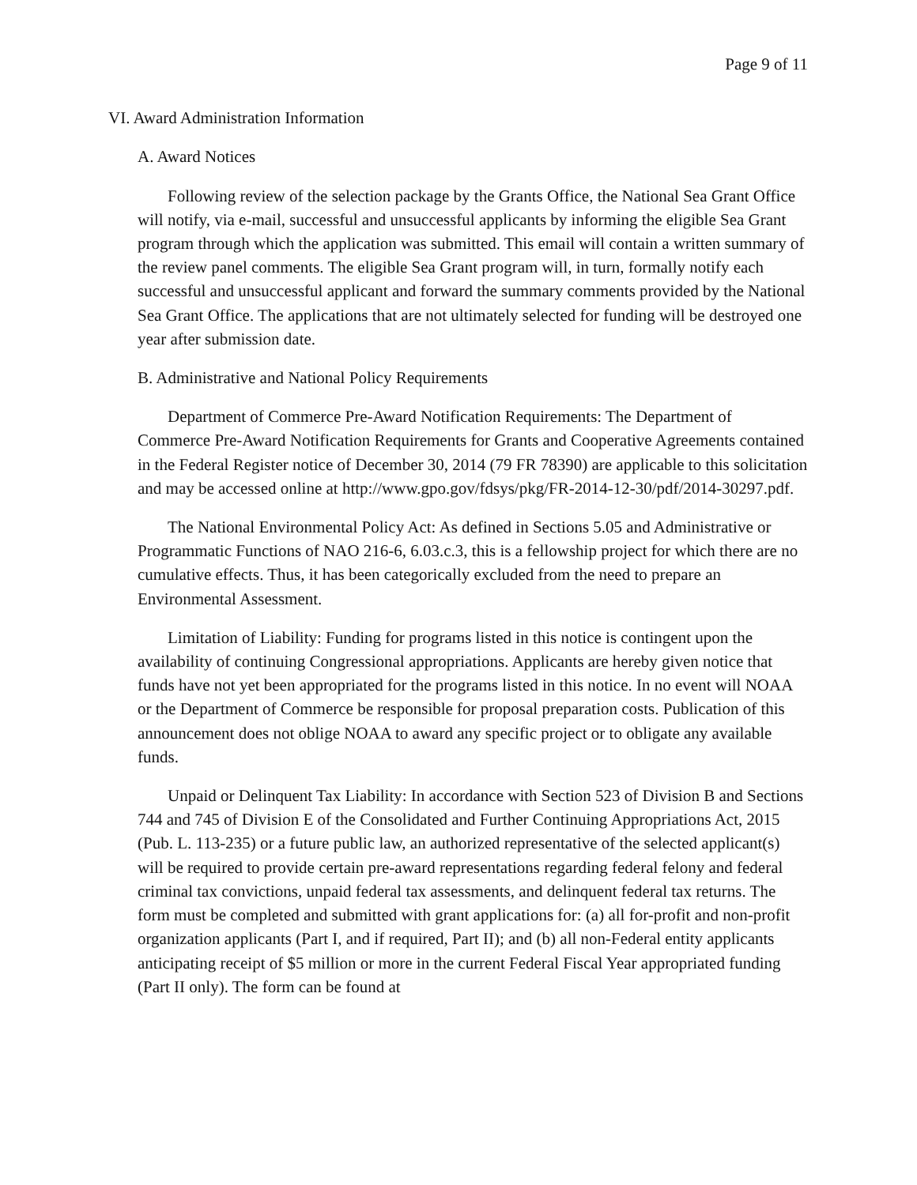Page 9 of 11
VI. Award Administration Information
A. Award Notices
Following review of the selection package by the Grants Office, the National Sea Grant Office will notify, via e-mail, successful and unsuccessful applicants by informing the eligible Sea Grant program through which the application was submitted. This email will contain a written summary of the review panel comments. The eligible Sea Grant program will, in turn, formally notify each successful and unsuccessful applicant and forward the summary comments provided by the National Sea Grant Office. The applications that are not ultimately selected for funding will be destroyed one year after submission date.
B. Administrative and National Policy Requirements
Department of Commerce Pre-Award Notification Requirements: The Department of Commerce Pre-Award Notification Requirements for Grants and Cooperative Agreements contained in the Federal Register notice of December 30, 2014 (79 FR 78390) are applicable to this solicitation and may be accessed online at http://www.gpo.gov/fdsys/pkg/FR-2014-12-30/pdf/2014-30297.pdf.
The National Environmental Policy Act: As defined in Sections 5.05 and Administrative or Programmatic Functions of NAO 216-6, 6.03.c.3, this is a fellowship project for which there are no cumulative effects. Thus, it has been categorically excluded from the need to prepare an Environmental Assessment.
Limitation of Liability: Funding for programs listed in this notice is contingent upon the availability of continuing Congressional appropriations. Applicants are hereby given notice that funds have not yet been appropriated for the programs listed in this notice. In no event will NOAA or the Department of Commerce be responsible for proposal preparation costs. Publication of this announcement does not oblige NOAA to award any specific project or to obligate any available funds.
Unpaid or Delinquent Tax Liability: In accordance with Section 523 of Division B and Sections 744 and 745 of Division E of the Consolidated and Further Continuing Appropriations Act, 2015 (Pub. L. 113-235) or a future public law, an authorized representative of the selected applicant(s) will be required to provide certain pre-award representations regarding federal felony and federal criminal tax convictions, unpaid federal tax assessments, and delinquent federal tax returns. The form must be completed and submitted with grant applications for: (a) all for-profit and non-profit organization applicants (Part I, and if required, Part II); and (b) all non-Federal entity applicants anticipating receipt of $5 million or more in the current Federal Fiscal Year appropriated funding (Part II only). The form can be found at